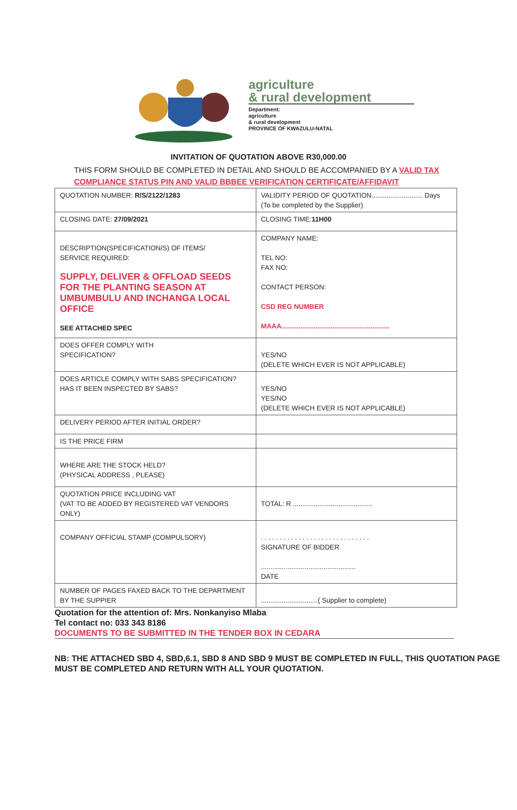agriculture
& rural development
Department:
agriculture
& rural development
PROVINCE OF KWAZULU-NATAL
INVITATION OF QUOTATION ABOVE R30,000.00
THIS FORM SHOULD BE COMPLETED IN DETAIL AND SHOULD BE ACCOMPANIED BY A VALID TAX COMPLIANCE STATUS PIN AND VALID BBBEE VERIFICATION CERTIFICATE/AFFIDAVIT
| QUOTATION NUMBER: R/S/2122/1283 | VALIDITY PERIOD OF QUOTATION........................... Days (To be completed by the Supplier) |
| CLOSING DATE: 27/09/2021 | CLOSING TIME: 11H00 |
| DESCRIPTION(SPECIFICATION/S) OF ITEMS/ SERVICE REQUIRED: SUPPLY, DELIVER & OFFLOAD SEEDS FOR THE PLANTING SEASON AT UMBUMBULU AND INCHANGA LOCAL OFFICE SEE ATTACHED SPEC | COMPANY NAME: TEL NO: FAX NO: CONTACT PERSON: CSD REG NUMBER MAAA......................................................... |
| DOES OFFER COMPLY WITH SPECIFICATION? | YES/NO (DELETE WHICH EVER IS NOT APPLICABLE) |
| DOES ARTICLE COMPLY WITH SABS SPECIFICATION? HAS IT BEEN INSPECTED BY SABS? | YES/NO YES/NO (DELETE WHICH EVER IS NOT APPLICABLE) |
| DELIVERY PERIOD AFTER INITIAL ORDER? | |
| IS THE PRICE FIRM | |
| WHERE ARE THE STOCK HELD? (PHYSICAL ADDRESS , PLEASE) | |
| QUOTATION PRICE INCLUDING VAT (VAT TO BE ADDED BY REGISTERED VAT VENDORS ONLY) | TOTAL: R .......................................... |
| COMPANY OFFICIAL STAMP (COMPULSORY) | . . . . . . . . . . . . . . . . . . . . . . . . . . . . . SIGNATURE OF BIDDER .................................................. DATE |
| NUMBER OF PAGES FAXED BACK TO THE DEPARTMENT BY THE SUPPIER | ..............................( Supplier to complete) |
Quotation for the attention of: Mrs. Nonkanyiso Mlaba
Tel contact no: 033 343 8186
DOCUMENTS TO BE SUBMITTED IN THE TENDER BOX IN CEDARA
NB: THE ATTACHED SBD 4, SBD,6.1, SBD 8 AND SBD 9 MUST BE COMPLETED IN FULL, THIS QUOTATION PAGE MUST BE COMPLETED AND RETURN WITH ALL YOUR QUOTATION.